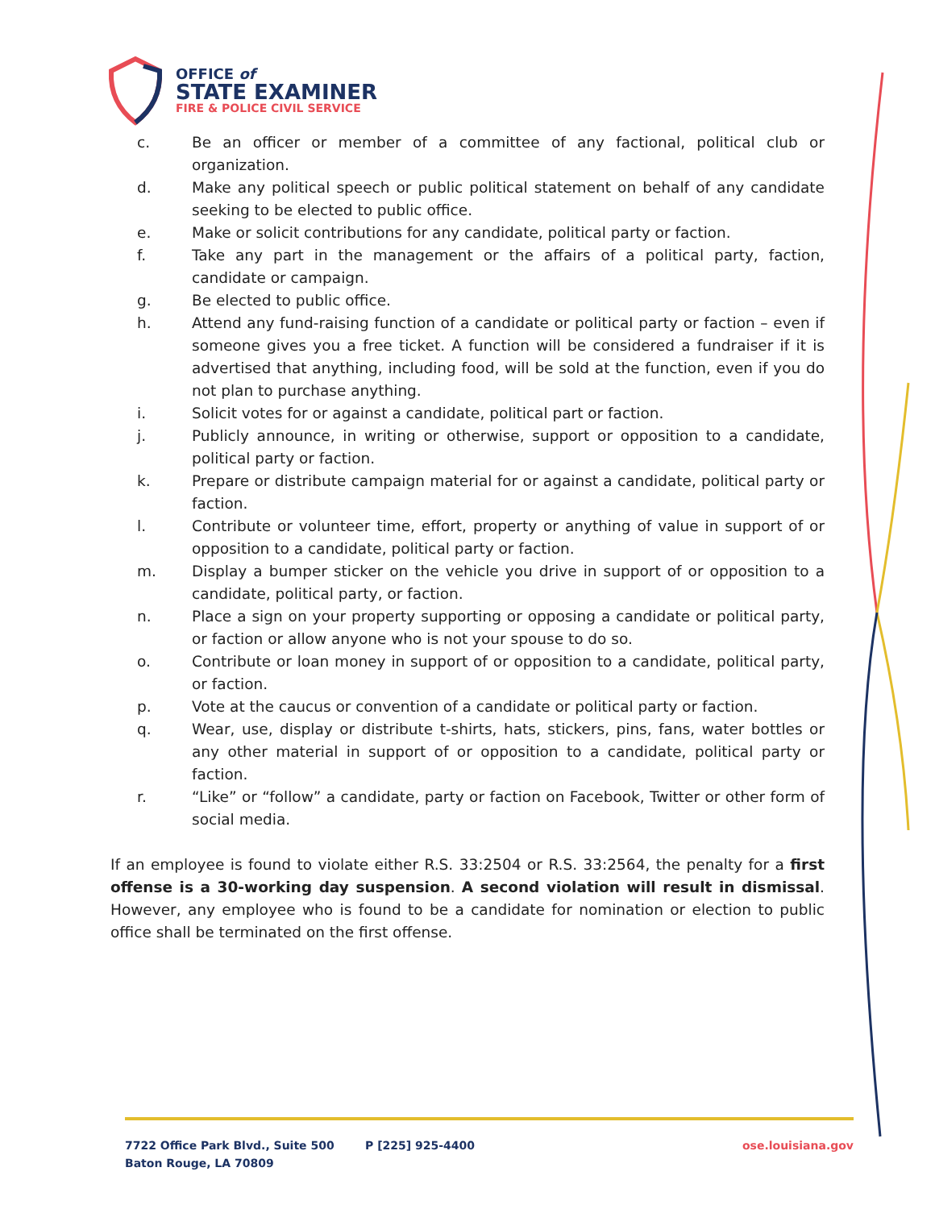OFFICE of
STATE EXAMINER
FIRE & POLICE CIVIL SERVICE
c. Be an officer or member of a committee of any factional, political club or organization.
d. Make any political speech or public political statement on behalf of any candidate seeking to be elected to public office.
e. Make or solicit contributions for any candidate, political party or faction.
f. Take any part in the management or the affairs of a political party, faction, candidate or campaign.
g. Be elected to public office.
h. Attend any fund-raising function of a candidate or political party or faction – even if someone gives you a free ticket. A function will be considered a fundraiser if it is advertised that anything, including food, will be sold at the function, even if you do not plan to purchase anything.
i. Solicit votes for or against a candidate, political part or faction.
j. Publicly announce, in writing or otherwise, support or opposition to a candidate, political party or faction.
k. Prepare or distribute campaign material for or against a candidate, political party or faction.
l. Contribute or volunteer time, effort, property or anything of value in support of or opposition to a candidate, political party or faction.
m. Display a bumper sticker on the vehicle you drive in support of or opposition to a candidate, political party, or faction.
n. Place a sign on your property supporting or opposing a candidate or political party, or faction or allow anyone who is not your spouse to do so.
o. Contribute or loan money in support of or opposition to a candidate, political party, or faction.
p. Vote at the caucus or convention of a candidate or political party or faction.
q. Wear, use, display or distribute t-shirts, hats, stickers, pins, fans, water bottles or any other material in support of or opposition to a candidate, political party or faction.
r. “Like” or “follow” a candidate, party or faction on Facebook, Twitter or other form of social media.
If an employee is found to violate either R.S. 33:2504 or R.S. 33:2564, the penalty for a first offense is a 30-working day suspension. A second violation will result in dismissal. However, any employee who is found to be a candidate for nomination or election to public office shall be terminated on the first offense.
7722 Office Park Blvd., Suite 500
Baton Rouge, LA 70809
P [225] 925-4400 ose.louisiana.gov